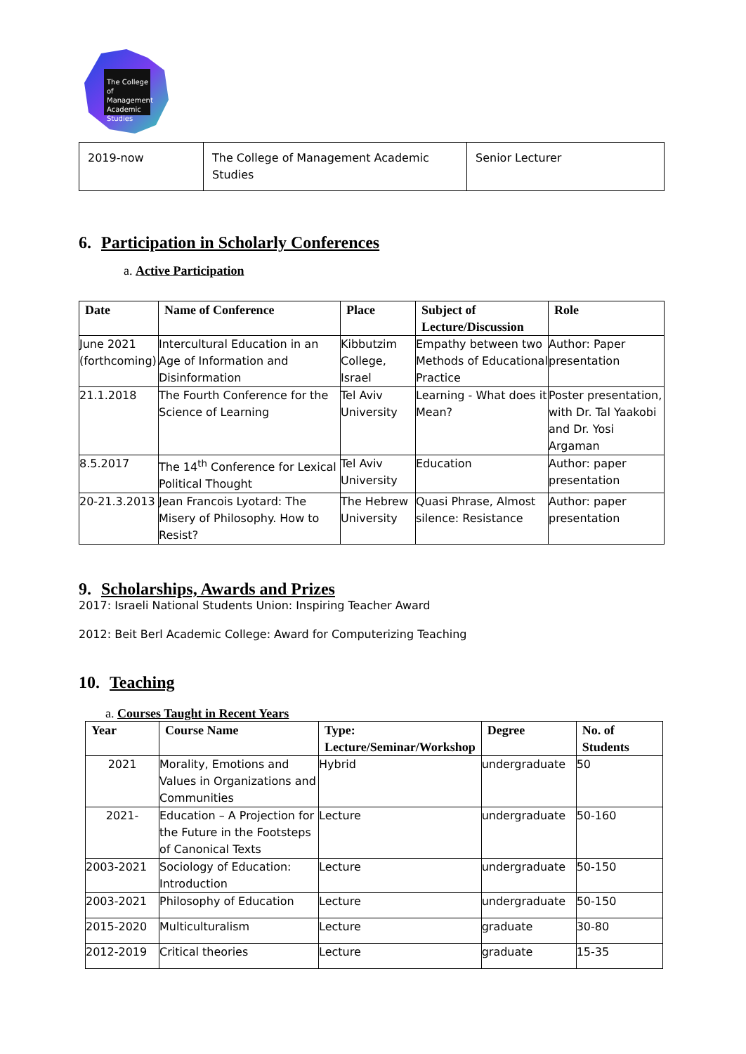The College of Management Academic Studies
| 2019-now | The College of Management Academic Studies | Senior Lecturer |
6. Participation in Scholarly Conferences
a. Active Participation
| Date | Name of Conference | Place | Subject of Lecture/Discussion | Role |
| --- | --- | --- | --- | --- |
| June 2021 (forthcoming) | Intercultural Education in an Age of Information and Disinformation | Kibbutzim College, Israel | Empathy between two Methods of Educational Practice | Author: Paper presentation |
| 21.1.2018 | The Fourth Conference for the Science of Learning | Tel Aviv University | Learning - What does it Mean? | Poster presentation, with Dr. Tal Yaakobi and Dr. Yosi Argaman |
| 8.5.2017 | The 14<sup>th</sup> Conference for Lexical Political Thought | Tel Aviv University | Education | Author: paper presentation |
| 20-21.3.2013 | Jean Francois Lyotard: The Misery of Philosophy. How to Resist? | The Hebrew University | Quasi Phrase, Almost silence: Resistance | Author: paper presentation |
9. Scholarships, Awards and Prizes
2017: Israeli National Students Union: Inspiring Teacher Award
2012: Beit Berl Academic College: Award for Computerizing Teaching
10. Teaching
a. Courses Taught in Recent Years
| Year | Course Name | Type: Lecture/Seminar/Workshop | Degree | No. of Students |
| --- | --- | --- | --- | --- |
| 2021 | Morality, Emotions and Values in Organizations and Communities | Hybrid | undergraduate | 50 |
| 2021- | Education – A Projection for the Future in the Footsteps of Canonical Texts | Lecture | undergraduate | 50-160 |
| 2003-2021 | Sociology of Education: Introduction | Lecture | undergraduate | 50-150 |
| 2003-2021 | Philosophy of Education | Lecture | undergraduate | 50-150 |
| 2015-2020 | Multiculturalism | Lecture | graduate | 30-80 |
| 2012-2019 | Critical theories | Lecture | graduate | 15-35 |